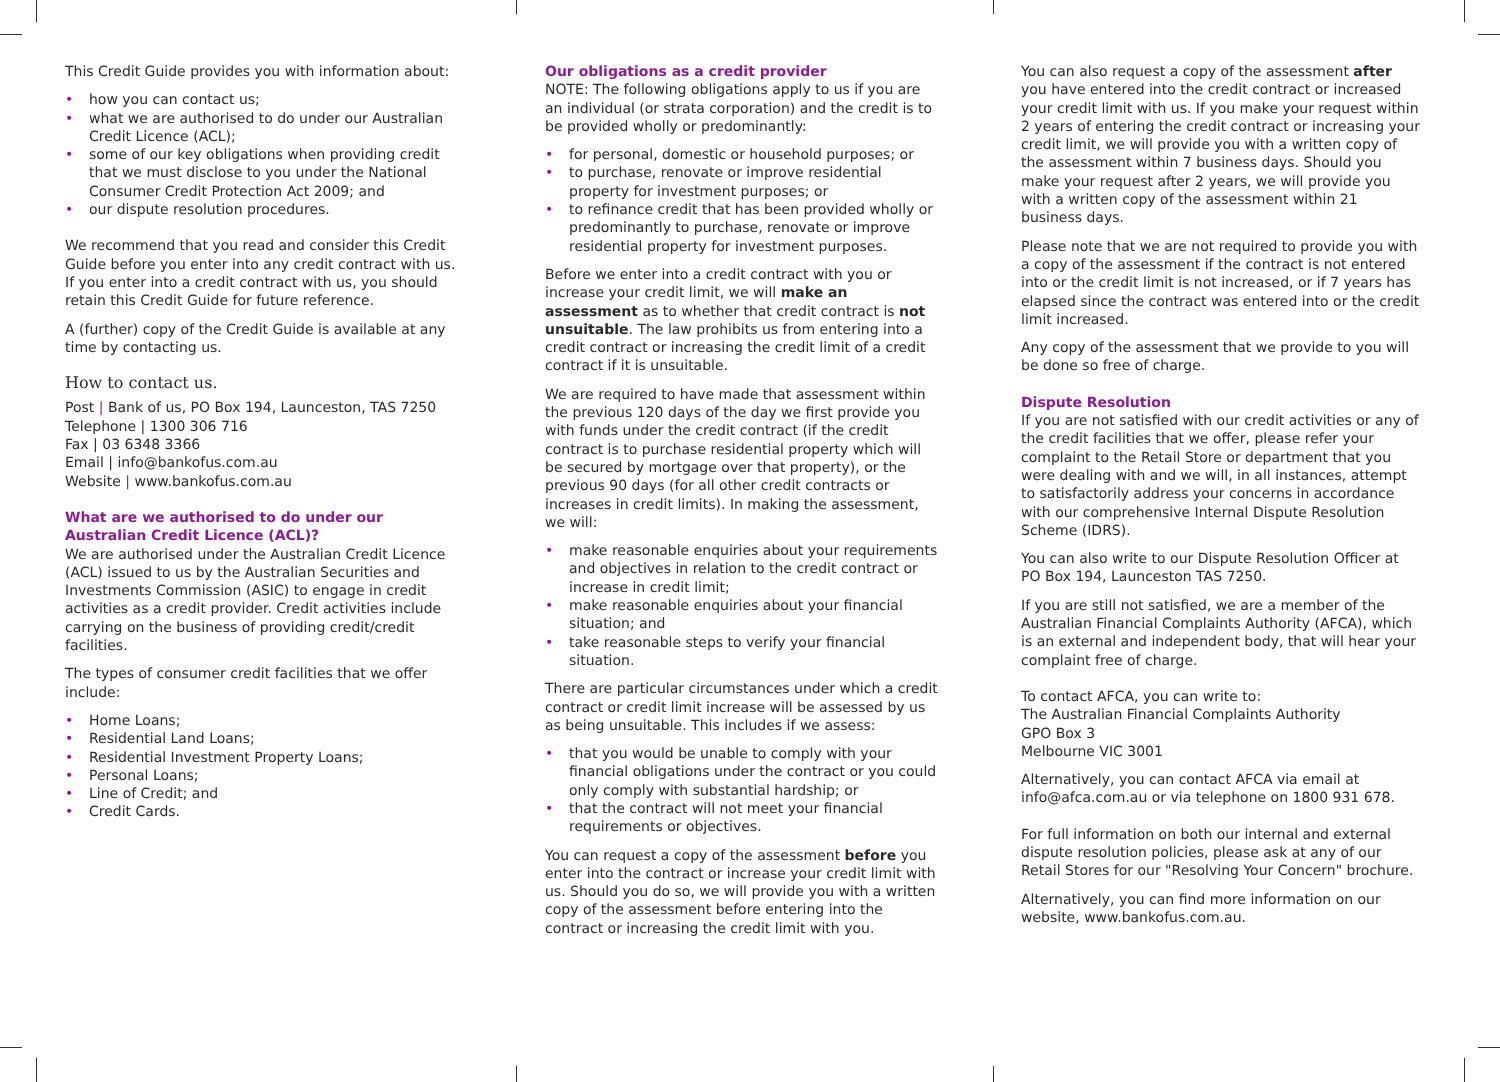This Credit Guide provides you with information about:
• how you can contact us;
• what we are authorised to do under our Australian Credit Licence (ACL);
• some of our key obligations when providing credit that we must disclose to you under the National Consumer Credit Protection Act 2009; and
• our dispute resolution procedures.
We recommend that you read and consider this Credit Guide before you enter into any credit contract with us. If you enter into a credit contract with us, you should retain this Credit Guide for future reference.
A (further) copy of the Credit Guide is available at any time by contacting us.
How to contact us.
Post | Bank of us, PO Box 194, Launceston, TAS 7250
Telephone | 1300 306 716
Fax | 03 6348 3366
Email | info@bankofus.com.au
Website | www.bankofus.com.au
What are we authorised to do under our Australian Credit Licence (ACL)?
We are authorised under the Australian Credit Licence (ACL) issued to us by the Australian Securities and Investments Commission (ASIC) to engage in credit activities as a credit provider. Credit activities include carrying on the business of providing credit/credit facilities.
The types of consumer credit facilities that we offer include:
• Home Loans;
• Residential Land Loans;
• Residential Investment Property Loans;
• Personal Loans;
• Line of Credit; and
• Credit Cards.
Our obligations as a credit provider
NOTE: The following obligations apply to us if you are an individual (or strata corporation) and the credit is to be provided wholly or predominantly:
• for personal, domestic or household purposes; or
• to purchase, renovate or improve residential property for investment purposes; or
• to refinance credit that has been provided wholly or predominantly to purchase, renovate or improve residential property for investment purposes.
Before we enter into a credit contract with you or increase your credit limit, we will make an assessment as to whether that credit contract is not unsuitable. The law prohibits us from entering into a credit contract or increasing the credit limit of a credit contract if it is unsuitable.
We are required to have made that assessment within the previous 120 days of the day we first provide you with funds under the credit contract (if the credit contract is to purchase residential property which will be secured by mortgage over that property), or the previous 90 days (for all other credit contracts or increases in credit limits). In making the assessment, we will:
• make reasonable enquiries about your requirements and objectives in relation to the credit contract or increase in credit limit;
• make reasonable enquiries about your financial situation; and
• take reasonable steps to verify your financial situation.
There are particular circumstances under which a credit contract or credit limit increase will be assessed by us as being unsuitable. This includes if we assess:
• that you would be unable to comply with your financial obligations under the contract or you could only comply with substantial hardship; or
• that the contract will not meet your financial requirements or objectives.
You can request a copy of the assessment before you enter into the contract or increase your credit limit with us. Should you do so, we will provide you with a written copy of the assessment before entering into the contract or increasing the credit limit with you.
You can also request a copy of the assessment after you have entered into the credit contract or increased your credit limit with us. If you make your request within 2 years of entering the credit contract or increasing your credit limit, we will provide you with a written copy of the assessment within 7 business days. Should you make your request after 2 years, we will provide you with a written copy of the assessment within 21 business days.
Please note that we are not required to provide you with a copy of the assessment if the contract is not entered into or the credit limit is not increased, or if 7 years has elapsed since the contract was entered into or the credit limit increased.
Any copy of the assessment that we provide to you will be done so free of charge.
Dispute Resolution
If you are not satisfied with our credit activities or any of the credit facilities that we offer, please refer your complaint to the Retail Store or department that you were dealing with and we will, in all instances, attempt to satisfactorily address your concerns in accordance with our comprehensive Internal Dispute Resolution Scheme (IDRS).
You can also write to our Dispute Resolution Officer at PO Box 194, Launceston TAS 7250.
If you are still not satisfied, we are a member of the Australian Financial Complaints Authority (AFCA), which is an external and independent body, that will hear your complaint free of charge.
To contact AFCA, you can write to:
The Australian Financial Complaints Authority
GPO Box 3
Melbourne VIC 3001
Alternatively, you can contact AFCA via email at info@afca.com.au or via telephone on 1800 931 678.
For full information on both our internal and external dispute resolution policies, please ask at any of our Retail Stores for our "Resolving Your Concern" brochure.
Alternatively, you can find more information on our website, www.bankofus.com.au.